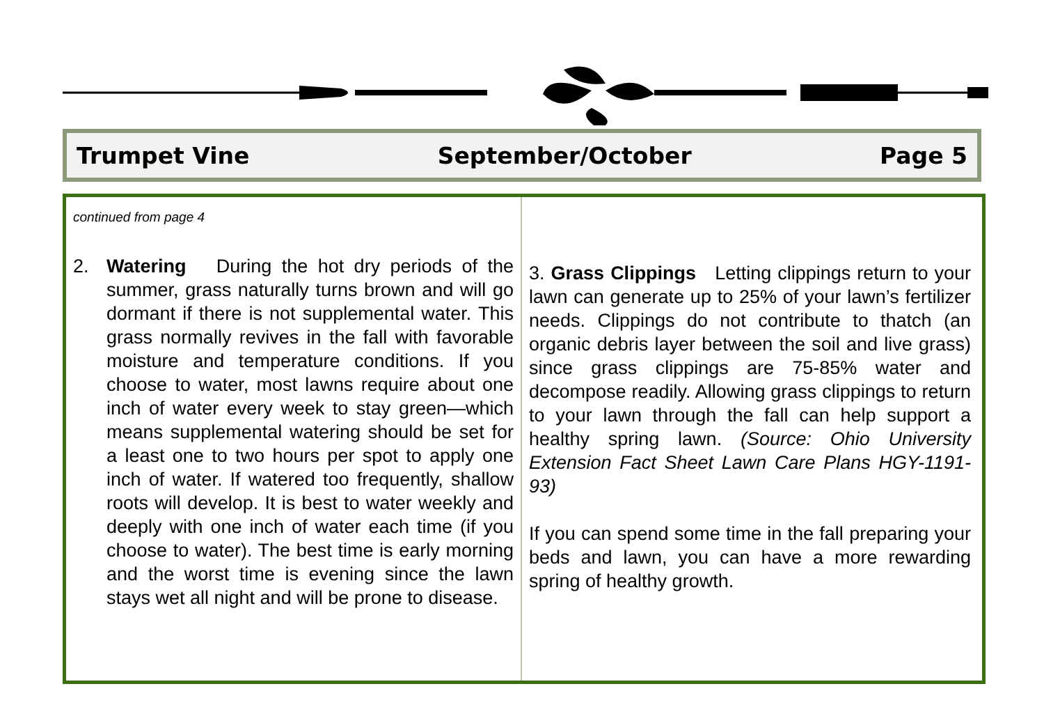Trumpet Vine September/October Page 5
continued from page 4
2. Watering During the hot dry periods of the summer, grass naturally turns brown and will go dormant if there is not supplemental water. This grass normally revives in the fall with favorable moisture and temperature conditions. If you choose to water, most lawns require about one inch of water every week to stay green—which means supplemental watering should be set for a least one to two hours per spot to apply one inch of water. If watered too frequently, shallow roots will develop. It is best to water weekly and deeply with one inch of water each time (if you choose to water). The best time is early morning and the worst time is evening since the lawn stays wet all night and will be prone to disease.
3. Grass Clippings Letting clippings return to your lawn can generate up to 25% of your lawn’s fertilizer needs. Clippings do not contribute to thatch (an organic debris layer between the soil and live grass) since grass clippings are 75-85% water and decompose readily. Allowing grass clippings to return to your lawn through the fall can help support a healthy spring lawn. (Source: Ohio University Extension Fact Sheet Lawn Care Plans HGY-1191-93)
If you can spend some time in the fall preparing your beds and lawn, you can have a more rewarding spring of healthy growth.